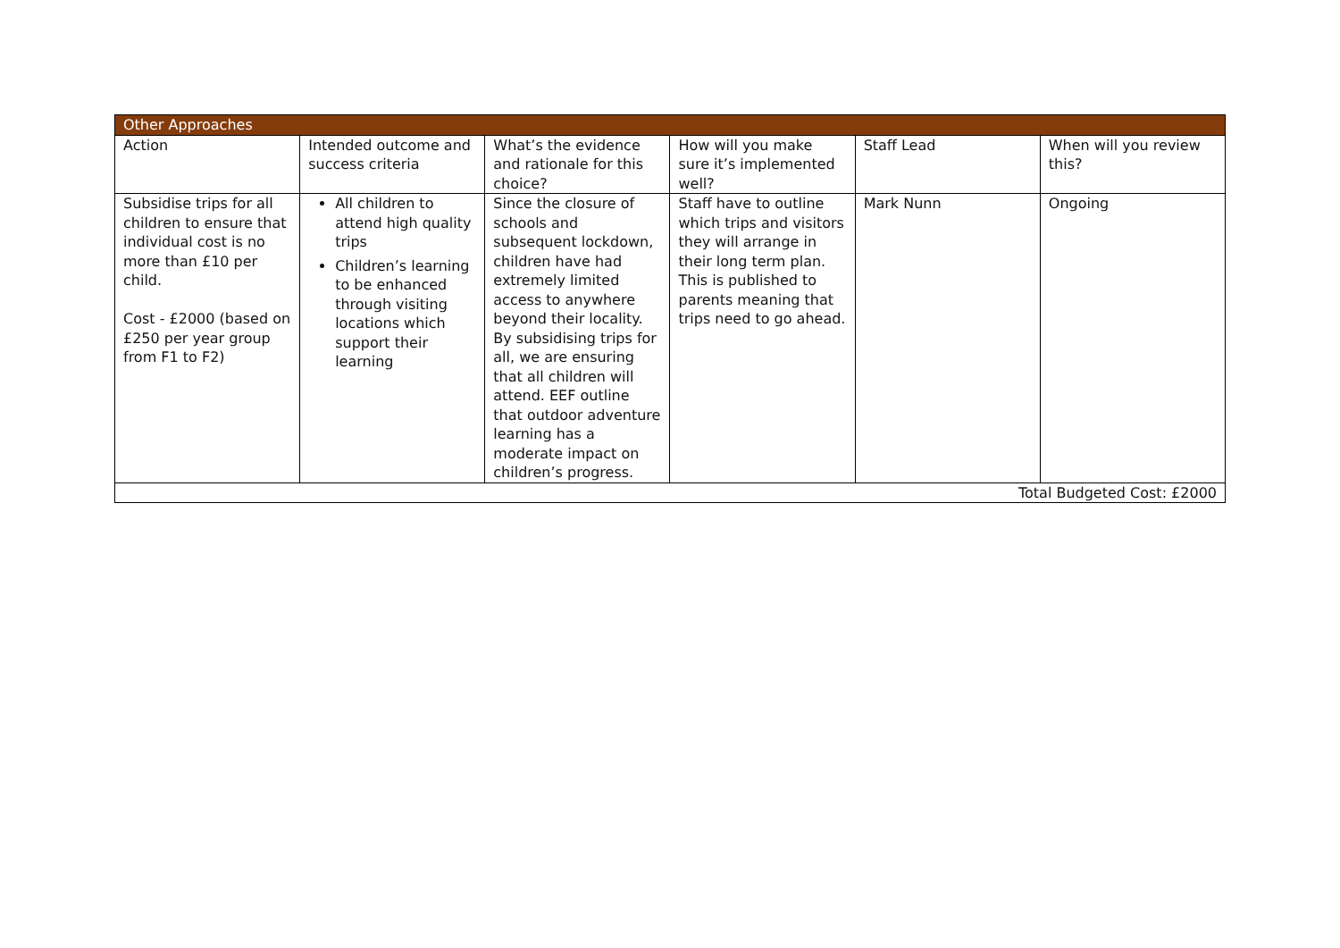| Other Approaches | | | | | |
| --- | --- | --- | --- | --- | --- |
| Action | Intended outcome and success criteria | What’s the evidence and rationale for this choice? | How will you make sure it’s implemented well? | Staff Lead | When will you review this? |
| Subsidise trips for all children to ensure that individual cost is no more than £10 per child. Cost - £2000 (based on £250 per year group from F1 to F2) | All children to attend high quality trips Children’s learning to be enhanced through visiting locations which support their learning | Since the closure of schools and subsequent lockdown, children have had extremely limited access to anywhere beyond their locality. By subsidising trips for all, we are ensuring that all children will attend. EEF outline that outdoor adventure learning has a moderate impact on children’s progress. | Staff have to outline which trips and visitors they will arrange in their long term plan. This is published to parents meaning that trips need to go ahead. | Mark Nunn | Ongoing |
| Total Budgeted Cost: £2000 | | | | | |